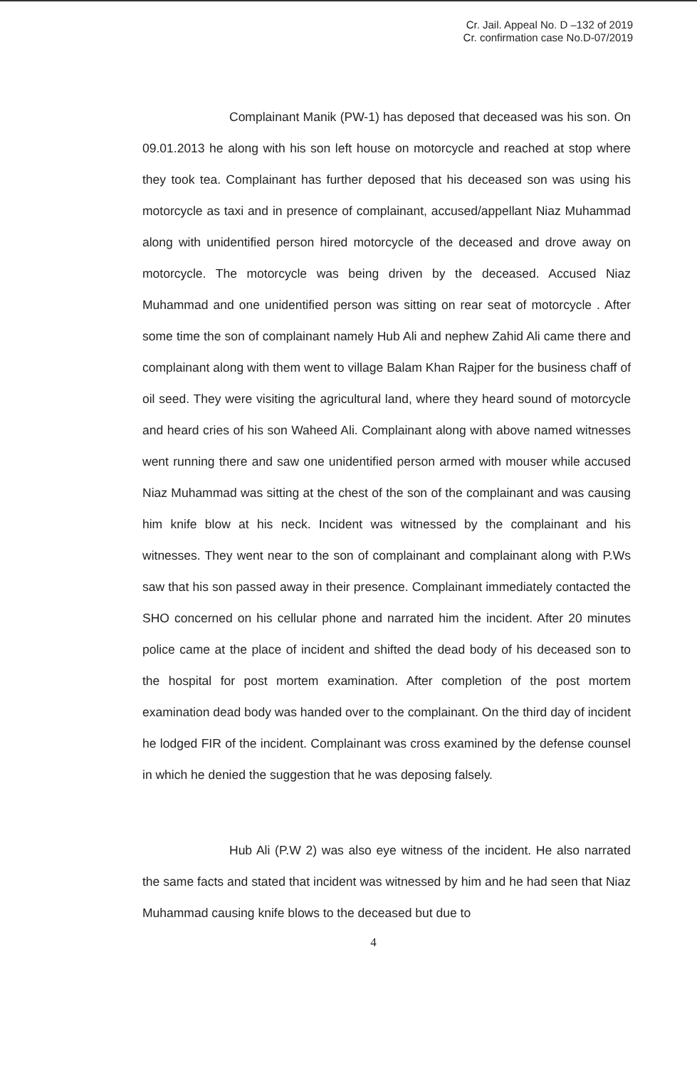Cr. Jail. Appeal No. D –132 of 2019
Cr. confirmation case No.D-07/2019
Complainant Manik (PW-1) has deposed that deceased was his son. On 09.01.2013 he along with his son left house on motorcycle and reached at stop where they took tea. Complainant has further deposed that his deceased son was using his motorcycle as taxi and in presence of complainant, accused/appellant Niaz Muhammad along with unidentified person hired motorcycle of the deceased and drove away on motorcycle. The motorcycle was being driven by the deceased. Accused Niaz Muhammad and one unidentified person was sitting on rear seat of motorcycle . After some time the son of complainant namely Hub Ali and nephew Zahid Ali came there and complainant along with them went to village Balam Khan Rajper for the business chaff of oil seed. They were visiting the agricultural land, where they heard sound of motorcycle and heard cries of his son Waheed Ali. Complainant along with above named witnesses went running there and saw one unidentified person armed with mouser while accused Niaz Muhammad was sitting at the chest of the son of the complainant and was causing him knife blow at his neck. Incident was witnessed by the complainant and his witnesses. They went near to the son of complainant and complainant along with P.Ws saw that his son passed away in their presence. Complainant immediately contacted the SHO concerned on his cellular phone and narrated him the incident. After 20 minutes police came at the place of incident and shifted the dead body of his deceased son to the hospital for post mortem examination. After completion of the post mortem examination dead body was handed over to the complainant. On the third day of incident he lodged FIR of the incident. Complainant was cross examined by the defense counsel in which he denied the suggestion that he was deposing falsely.
Hub Ali (P.W 2) was also eye witness of the incident. He also narrated the same facts and stated that incident was witnessed by him and he had seen that Niaz Muhammad causing knife blows to the deceased but due to
4